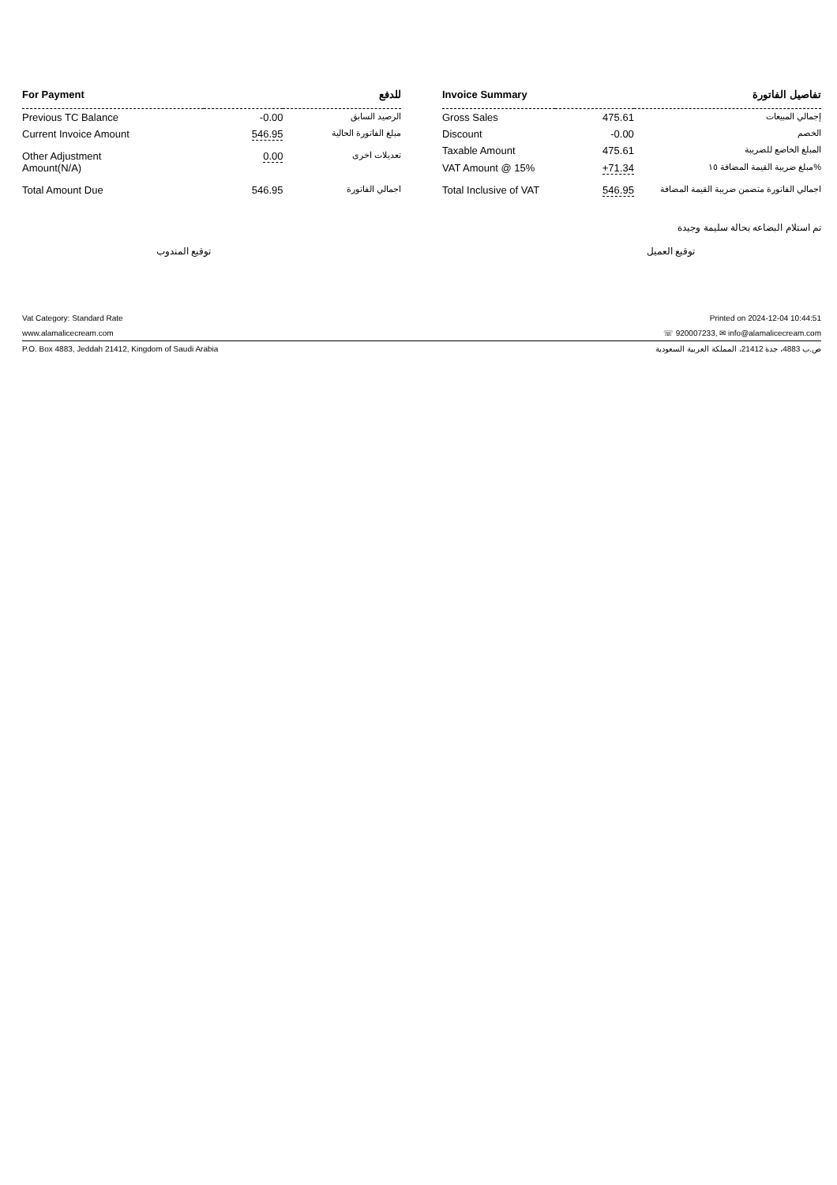| For Payment | | للدفع |
| --- | --- | --- |
| Previous TC Balance | -0.00 | الرصيد السابق |
| Current Invoice Amount | 546.95 | مبلغ الفاتورة الحالية |
| Other Adjustment Amount(N/A) | 0.00 | تعديلات اخرى |
| Total Amount Due | 546.95 | اجمالي الفاتورة |
| Invoice Summary | | تفاصيل الفاتورة |
| --- | --- | --- |
| Gross Sales | 475.61 | إجمالي المبيعات |
| Discount | -0.00 | الخصم |
| Taxable Amount | 475.61 | المبلغ الخاضع للضريبة |
| VAT Amount @ 15% | +71.34 | مبلغ ضريبة القيمة المضافة ١٥% |
| Total Inclusive of VAT | 546.95 | اجمالي الفاتورة متضمن ضريبة القيمة المضافة |
تم استلام البضاعه بحالة سليمة وجيدة
توقيع المندوب توقيع العميل
Vat Category: Standard Rate Printed on 2024-12-04 10:44:51
www.alamalicecream.com ☏ 920007233, ✉ info@alamalicecream.com
P.O. Box 4883, Jeddah 21412, Kingdom of Saudi Arabia ص.ب 4883، جدة 21412، المملكة العربية السعودية